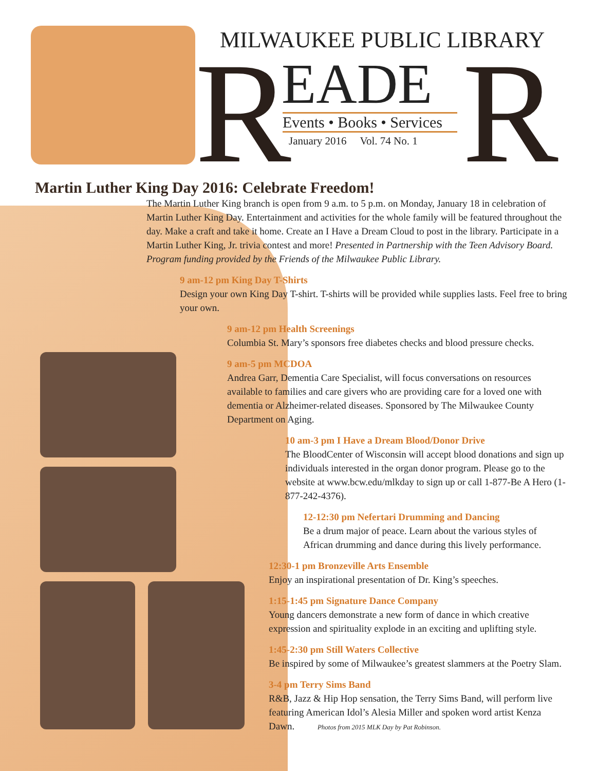MILWAUKEE PUBLIC LIBRARY
R EADE
Events • Books • Services
January 2016 Vol. 74 No. 1 R
Martin Luther King Day 2016: Celebrate Freedom!
The Martin Luther King branch is open from 9 a.m. to 5 p.m. on Monday, January 18 in celebration of Martin Luther King Day. Entertainment and activities for the whole family will be featured throughout the day. Make a craft and take it home. Create an I Have a Dream Cloud to post in the library. Participate in a Martin Luther King, Jr. trivia contest and more! Presented in Partnership with the Teen Advisory Board. Program funding provided by the Friends of the Milwaukee Public Library.
9 am-12 pm King Day T-Shirts
Design your own King Day T-shirt. T-shirts will be provided while supplies lasts. Feel free to bring your own.
9 am-12 pm Health Screenings
Columbia St. Mary’s sponsors free diabetes checks and blood pressure checks.
9 am-5 pm MCDOA
Andrea Garr, Dementia Care Specialist, will focus conversations on resources available to families and care givers who are providing care for a loved one with dementia or Alzheimer-related diseases. Sponsored by The Milwaukee County Department on Aging.
10 am-3 pm I Have a Dream Blood/Donor Drive
The BloodCenter of Wisconsin will accept blood donations and sign up individuals interested in the organ donor program. Please go to the website at www.bcw.edu/mlkday to sign up or call 1-877-Be A Hero (1-877-242-4376).
12-12:30 pm Nefertari Drumming and Dancing
Be a drum major of peace. Learn about the various styles of African drumming and dance during this lively performance.
12:30-1 pm Bronzeville Arts Ensemble
Enjoy an inspirational presentation of Dr. King’s speeches.
1:15-1:45 pm Signature Dance Company
Young dancers demonstrate a new form of dance in which creative expression and spirituality explode in an exciting and uplifting style.
1:45-2:30 pm Still Waters Collective
Be inspired by some of Milwaukee’s greatest slammers at the Poetry Slam.
3-4 pm Terry Sims Band
R&B, Jazz & Hip Hop sensation, the Terry Sims Band, will perform live featuring American Idol’s Alesia Miller and spoken word artist Kenza Dawn. Photos from 2015 MLK Day by Pat Robinson.